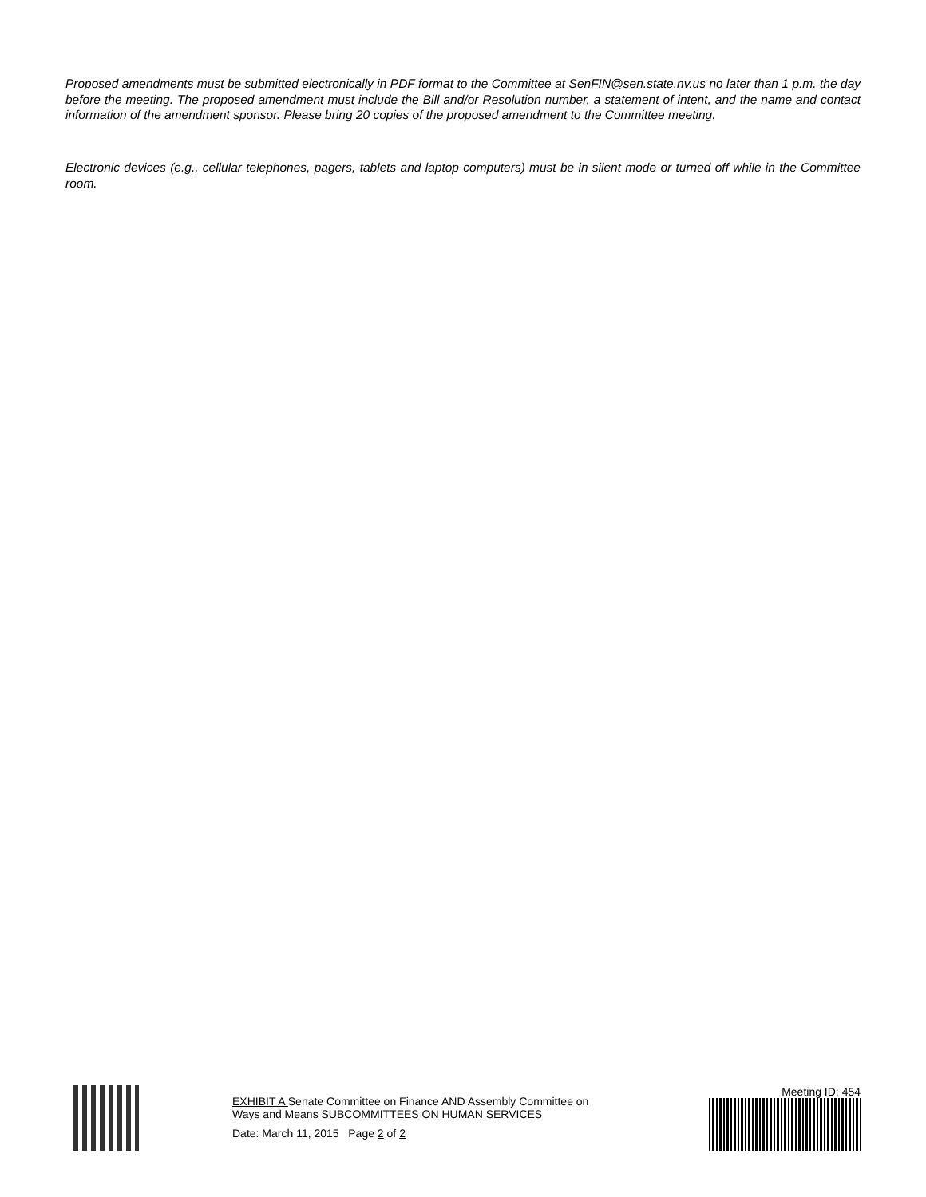Proposed amendments must be submitted electronically in PDF format to the Committee at SenFIN@sen.state.nv.us no later than 1 p.m. the day before the meeting. The proposed amendment must include the Bill and/or Resolution number, a statement of intent, and the name and contact information of the amendment sponsor. Please bring 20 copies of the proposed amendment to the Committee meeting.
Electronic devices (e.g., cellular telephones, pagers, tablets and laptop computers) must be in silent mode or turned off while in the Committee room.
EXHIBIT A Senate Committee on Finance AND Assembly Committee on Ways and Means SUBCOMMITTEES ON HUMAN SERVICES
Date: March 11, 2015 Page 2 of 2
Meeting ID: 454